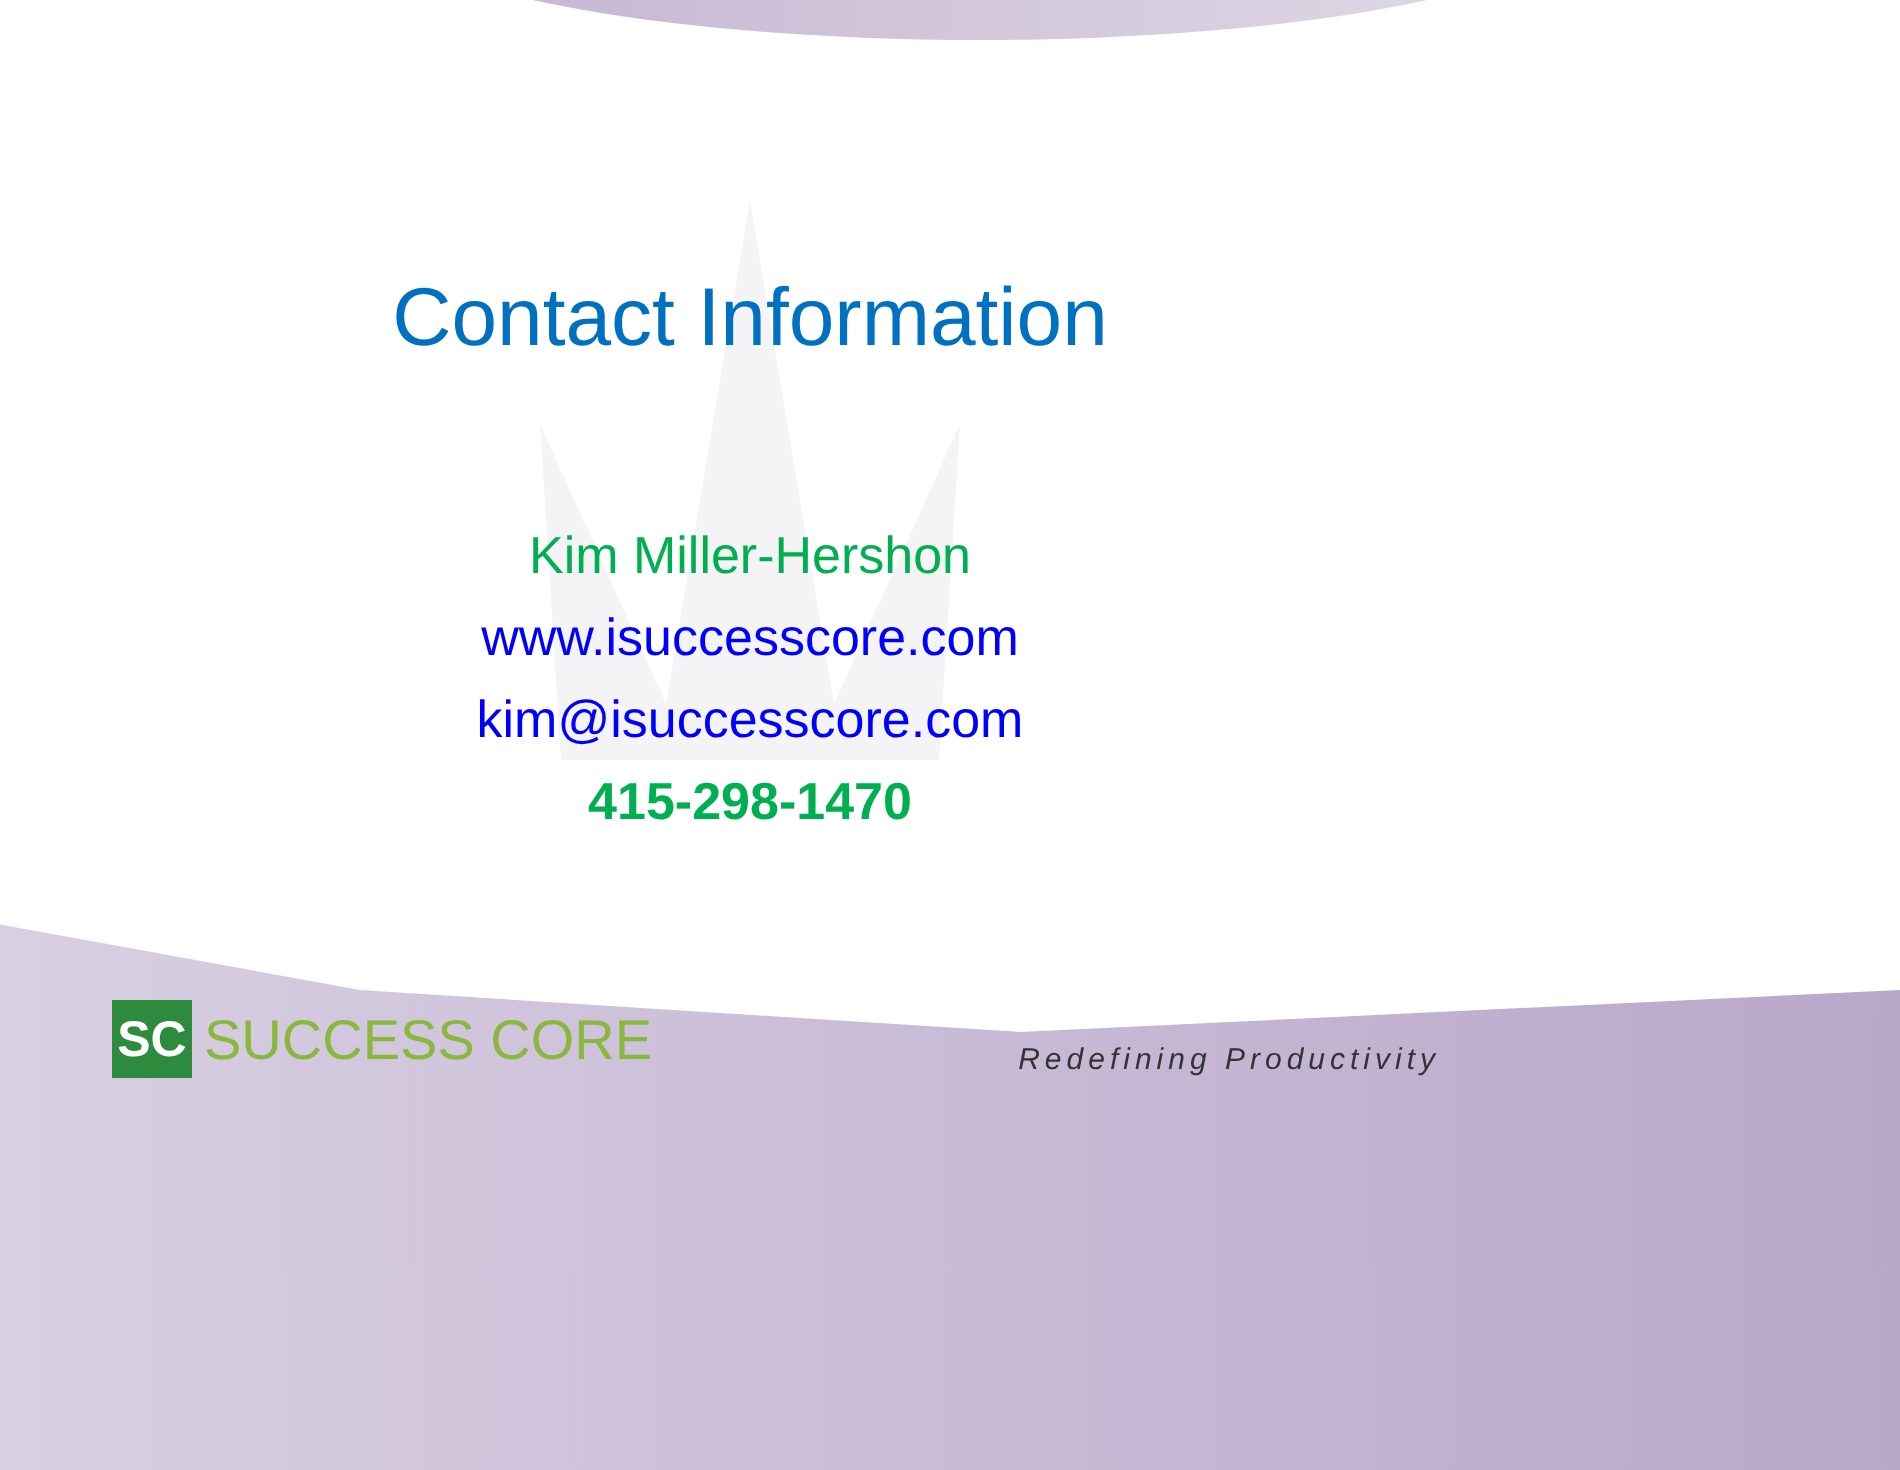Contact Information
Kim Miller-Hershon
www.isuccesscore.com
kim@isuccesscore.com
415-298-1470
SC
SUCCESS CORE
Redefining Productivity